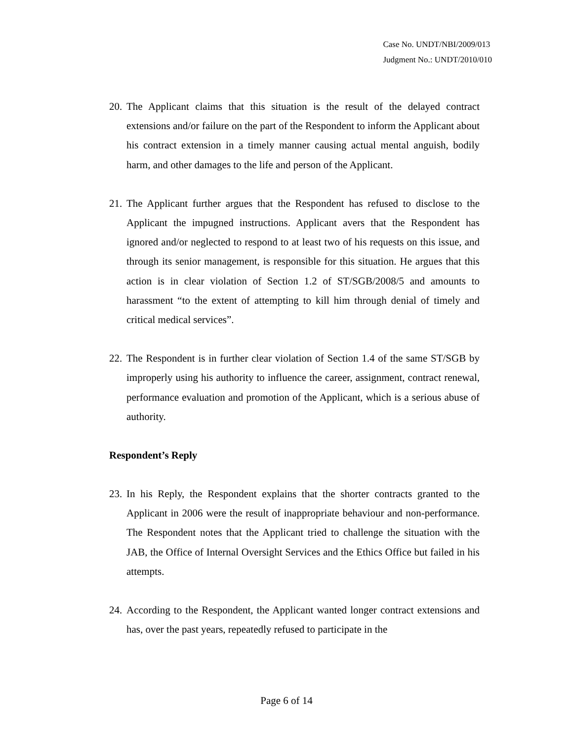Case No. UNDT/NBI/2009/013
Judgment No.: UNDT/2010/010
20.
The Applicant claims that this situation is the result of the delayed contract extensions and/or failure on the part of the Respondent to inform the Applicant about his contract extension in a timely manner causing actual mental anguish, bodily harm, and other damages to the life and person of the Applicant.
21.
The Applicant further argues that the Respondent has refused to disclose to the Applicant the impugned instructions. Applicant avers that the Respondent has ignored and/or neglected to respond to at least two of his requests on this issue, and through its senior management, is responsible for this situation. He argues that this action is in clear violation of Section 1.2 of ST/SGB/2008/5 and amounts to harassment “to the extent of attempting to kill him through denial of timely and critical medical services”.
22.
The Respondent is in further clear violation of Section 1.4 of the same ST/SGB by improperly using his authority to influence the career, assignment, contract renewal, performance evaluation and promotion of the Applicant, which is a serious abuse of authority.
Respondent’s Reply
23.
In his Reply, the Respondent explains that the shorter contracts granted to the Applicant in 2006 were the result of inappropriate behaviour and non-performance. The Respondent notes that the Applicant tried to challenge the situation with the JAB, the Office of Internal Oversight Services and the Ethics Office but failed in his attempts.
24.
According to the Respondent, the Applicant wanted longer contract extensions and has, over the past years, repeatedly refused to participate in the
Page 6 of 14